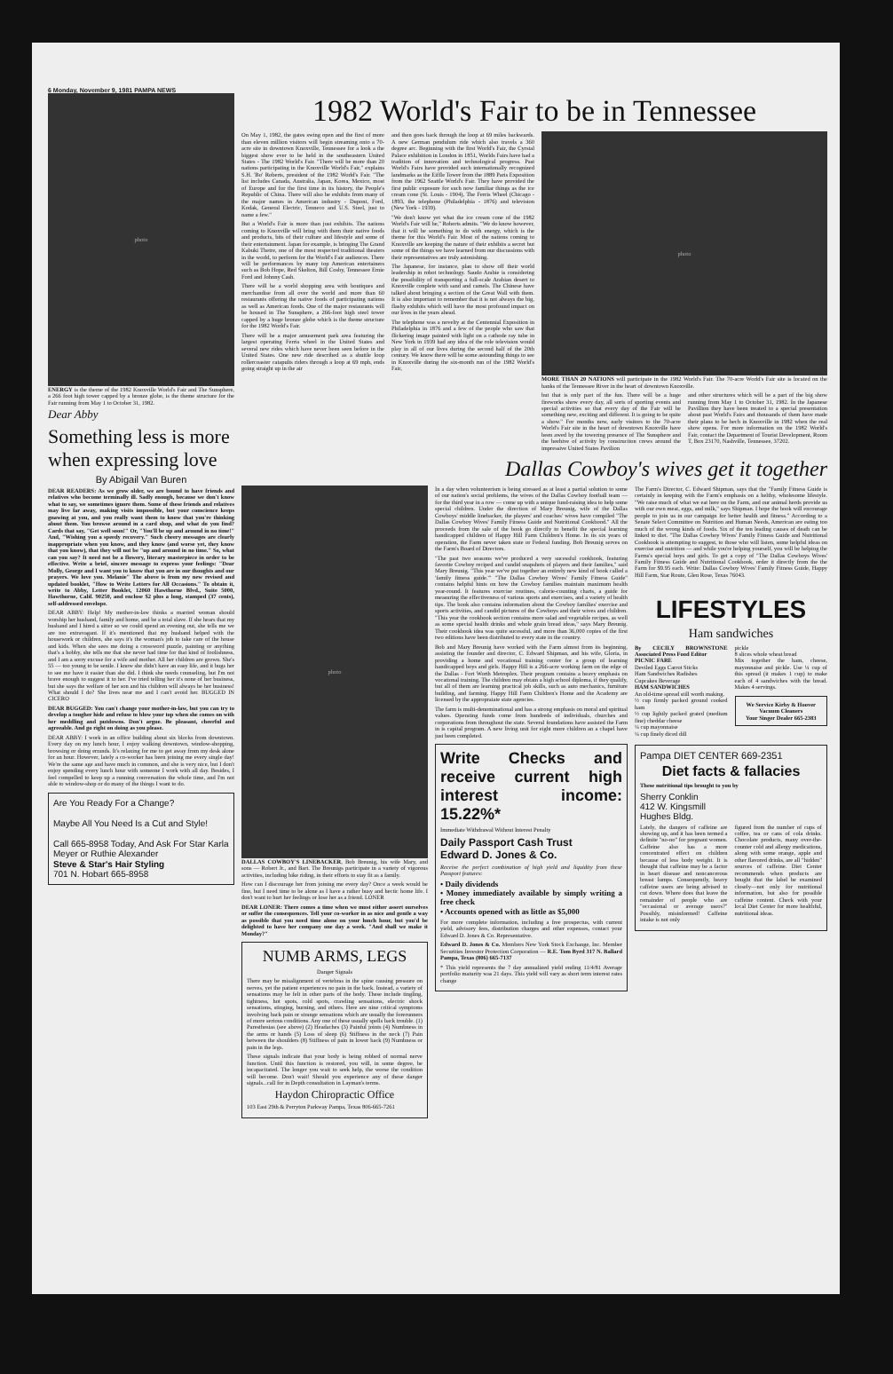6 Monday, November 9, 1981 PAMPA NEWS
photo
ENERGY is the theme of the 1982 Knoxville World's Fair and The Sunsphere, a 266 foot high tower capped by a bronze globe, is the theme structure for the Fair running from May 1 to October 31, 1982.
Dear Abby
Something less is more when expressing love
By Abigail Van Buren
DEAR READERS: As we grow older, we are bound to have friends and relatives who become terminally ill. Sadly enough, because we don't know what to say, we sometimes ignore them. Some of these friends and relatives may live far away, making visits impossible, but your conscience keeps gnawing at you, and you really want them to know that you're thinking about them. You browse around in a card shop, and what do you find? Cards that say, "Get well soon!" Or, "You'll be up and around in no time!" And, "Wishing you a speedy recovery." Such cheery messages are clearly inappropriate when you know, and they know (and worse yet, they know that you know), that they will not be "up and around in no time." So, what can you say? It need not be a flowery, literary masterpiece in order to be effective. Write a brief, sincere message to express your feelings: "Dear Molly, George and I want you to know that you are in our thoughts and our prayers. We love you. Melanie" The above is from my new revised and updated booklet, "How to Write Letters for All Occasions." To obtain it, write to Abby, Letter Booklet, 12060 Hawthorne Blvd., Suite 5000, Hawthorne, Calif. 90250, and enclose $2 plus a long, stamped (37 cents), self-addressed envelope.
DEAR ABBY: Help! My mother-in-law thinks a married woman should worship her husband, family and home, and be a total slave. If she hears that my husband and I hired a sitter so we could spend an evening out, she tells me we are too extravagant. If it's mentioned that my husband helped with the housework or children, she says it's the woman's job to take care of the house and kids. When she sees me doing a crossword puzzle, painting or anything that's a hobby, she tells me that she never had time for that kind of foolishness, and I am a sorry excuse for a wife and mother. All her children are grown. She's 55 — too young to be senile. I know she didn't have an easy life, and it bugs her to see me have it easier than she did. I think she needs counseling, but I'm not brave enough to suggest it to her. I've tried telling her it's none of her business, but she says the welfare of her son and his children will always be her business! What should I do? She lives near me and I can't avoid her. BUGGED IN CICERO
DEAR BUGGED: You can't change your mother-in-law, but you can try to develop a tougher hide and refuse to blow your top when she comes on with her meddling and putdowns. Don't argue. Be pleasant, cheerful and agreeable. And go right on doing as you please.
DEAR ABBY: I work in an office building about six blocks from downtown. Every day on my lunch hour, I enjoy walking downtown, window-shopping, browsing or doing errands. It's relaxing for me to get away from my desk alone for an hour. However, lately a co-worker has been joining me every single day! We're the same age and have much in common, and she is very nice, but I don't enjoy spending every lunch hour with someone I work with all day. Besides, I feel compelled to keep up a running conversation the whole time, and I'm not able to window-shop or do many of the things I want to do.
Are You Ready For a Change?
Maybe All You Need Is a Cut and Style!
Call 665-8958 Today, And Ask For Star Karla Meyer or Ruthie Alexander
Steve & Star's Hair Styling
701 N. Hobart 665-8958
1982 World's Fair to be in Tennessee
On May 1, 1982, the gates swing open and the first of more than eleven million visitors will begin streaming onto a 70-acre site in downtown Knoxville, Tennessee for a look a the biggest show ever to be held in the southeastern United States - The 1982 World's Fair. "There will be more than 20 nations participating in the Knoxville World's Fair," explains S.H. 'Bo' Roberts, president of the 1982 World's Fair. "The list includes Canada, Australia, Japan, Korea, Mexico, most of Europe and for the first time in its history, the People's Republic of China. There will also be exhibits from many of the major names in American industry - Dupont, Ford, Kodak, General Electric, Tenneco and U.S. Steel, just to name a few."
But a World's Fair is more than just exhibits. The nations coming to Knoxville will bring with them their native foods and products, bits of their culture and lifestyle and some of their entertainment. Japan for example, is bringing The Grand Kabuki Thetre, one of the most respected traditional theaters in the world, to perform for the World's Fair audiences. There will be performances by many top American entertainers such as Bob Hope, Red Skelton, Bill Cosby, Tennessee Ernie Ford and Johnny Cash.
There will be a world shopping area with boutiques and merchandise from all over the world and more than 60 restaurants offering the native foods of participating nations as well as American foods. One of the major restaurants will be housed in The Sunsphere, a 266-foot high steel tower capped by a huge bronze globe which is the theme structure for the 1982 World's Fair.
There will be a major amusement park area featuring the largest operating Ferris wheel in the United States and several new rides which have never been seen before in the United States. One new ride described as a shuttle loop rollercoaster catapults riders through a loop at 69 mph, ends going straight up in the air
and then goes back through the loop at 69 miles backwards. A new German pendulum ride which also travels a 360 degree arc. Beginning with the first World's Fair, the Cyrstal Palace exhibition in London in 1851, Worlds Fairs have had a tradition of innovation and technological progress. Past World's Fairs have provided such internationally recognized landmarks as the Eiffle Tower from the 1889 Paris Exposition from the 1962 Seattle World's Fair. They have provided the first public exposure for such now familiar things as the ice cream cone (St. Louis - 1904), The Ferris Wheel (Chicago - 1893, the telephone (Philadelphia - 1876) and television (New York - 1939).
"We don't know yet what the ice cream cone of the 1982 World's Fair will be," Roberts admits. "We do know however, that it will be something to do with energy, which is the theme for this World's Fair. Most of the nations coming to Knoxville are keeping the nature of their exhibits a secret but some of the things we have learned from our discussions with their representatives are truly astonishing.
The Japanese, for instance, plan to show off their world leadership in robot technology. Saudo Arabie is considering the possibility of transporting a full-scale Arabian desert to Knoxville conplete with sand and camels. The Chinese have talked about bringing a section of the Great Wall with them. It is also important to remember that it is not always the big, flashy exhibits which will have the most profound impact on our lives in the years ahead.
The telephone was a novelty at the Centennial Exposition in Philadelphia in 1876 and a few of the people who saw that flickering image painted with light on a cathode ray tube in New York in 1939 had any idea of the role television would play in all of our lives during the second half of the 20th century. We know there will be some astounding things to see in Knoxville during the six-month run of the 1982 World's Fair,
photo
MORE THAN 20 NATIONS will participate in the 1982 World's Fair. The 70-acre World's Fair site is located on the banks of the Tennessee River in the heart of downtown Knoxville.
but that is only part of the fun. There will be a huge fireworks show every day, all sorts of sporting events and special activities so that every day of the Fair will be something new, exciting and different. It is going to be quite a show." For months now, early visitors to the 70-acre World's Fair site in the heart of downtown Knoxville have been awed by the towering presence of The Sunsphere and the beehive of activity by construciton crews around the impressive United States Pavilion
and other structures which will be a part of the big show running from May 1 to October 31, 1982. In the Japanese Pavillion they have been treated to a special presentation about past World's Fairs and thousands of them have made their plans to be bech in Knoxville in 1982 when the real show opens. For more information on the 1982 World's Fair, contact the Department of Tourist Development, Room T, Box 23170, Nashville, Tennessee, 37202.
Dallas Cowboy's wives get it together
photo
DALLAS COWBOY'S LINEBACKER, Bob Breunig, his wife Mary, and sons — Robert Jr., and Bart. The Breunigs participate in a variety of vigorous activities, including bike riding, in their efforts to stay fit as a family.
How can I discourage her from joining me every day? Once a week would be fine, but I need time to be alone as I have a rather busy and hectic home life. I don't want to hurt her feelings or lose her as a friend. LONER
DEAR LONER: There comes a time when we must either assert ourselves or suffer the consequences. Tell your co-worker in as nice and gentle a way as possible that you need time alone on your lunch hour, but you'd be delighted to have her company one day a week. "And shall we make it Monday?"
NUMB ARMS, LEGS
Danger Signals
There may be misalignment of vertebras in the spine causing pressure on nerves, yet the patient experiences no pain in the back. Instead, a variety of sensations may be felt in other parts of the body. These include tingling, tightness, hot spots, cold spots, crawling sensations, electric shock sensations, stinging, burning, and others. Here are nine critical symptoms involving back pain or strange sensations which are usually the forerunners of more serious conditions. Any one of these usually spells back trouble. (1) Paresthesias (see above) (2) Headaches (3) Painful joints (4) Numbness in the arms or hands (5) Loss of sleep (6) Stiffness in the neck (7) Pain between the shoulders (8) Stiffness of pain in lower back (9) Numbness or pain in the legs.
These signals indicate that your body is being robbed of normal nerve function. Until this function is restored, you will, in some degree, be incapacitated. The longer you wait to seek help, the worse the condition will become. Don't wait! Should you experience any of these danger signals...call for in Depth consultation in Layman's terms.
Haydon Chiropractic Office
103 East 29th & Perryton Parkway Pampa, Texas 806-665-7261
In a day when volunteerism is being stressed as at least a partial solution to some of our nation's social problems, the wives of the Dallas Cowboy football team — for the third year in a row — come up with a unique fund-raising idea to help some special children. Under the direction of Mary Breunig, wife of the Dallas Cowboys' middle linebacker, the players' and coaches' wives have compiled "The Dallas Cowboy Wives' Family Fitness Guide and Nutritional Cookbood." All the proceeds from the sale of the book go directly to benefit the special learning handicapped children of Happy Hill Farm Children's Home. In its six years of operation, the Farm never taken state or Federal funding. Bob Breunig serves on the Farm's Board of Directors.
"The past two seasons we've produced a very sucessful cookbook, featuring favorite Cowboy reciped and candid snapshots of players and their families," said Mary Breunig. "This year we've put together an entirely new kind of book called a 'family fitness guide.'" "The Dallas Cowboy Wives' Family Fitness Guide" contains helpful hints on how the Cowboy families maintain maximum health year-round. It features exercise routines, calorie-counting charts, a guide for measuring the effectiveness of various sports and exercises, and a variety of health tips. The book also contains information about the Cowboy families' exercise and sports activities, and candid pictures of the Cowboys and their wives and children. "This year the cookbook section contains more salad and vegetable recipes, as well as some special health drinks and whole grain bread ideas," says Mary Breunig. Their cookbook idea was quite sucessful, and more than 36,000 copies of the first two editions have been distributed to every state in the country.
Bob and Mary Breunig have worked with the Farm almost from its beginning, assisting the founder and director, C. Edward Shipman, and his wife, Gloria, in providing a home and vocational training center for a group of learning handicapped boys and girls. Happy Hill is a 266-acre working farm on the edge of the Dallas - Fort Worth Metroplex. Their program contains a heavy emphasis on vocational training. The children may obtain a high school diploma, if they qualify, but all of them are learning practical job skills, such as auto mechanics, furniture building, and farming. Happy Hill Farm Children's Home and the Academy are licensed by the appropraiate state agencies.
The farm is multi-denominational and has a strong emphasis on moral and spiritual values. Operating funds come from hundreds of individuals, churches and corporations from throughout the state. Several foundations have assisted the Farm in is capital program. A new living unit for eight more children an a chapel have just been completed.
Write Checks and receive current high interest income: 15.22%*
Immediate Withdrawal Without Interest Penalty
Daily Passport Cash Trust
Edward D. Jones & Co.
Receive the perfect combination of high yield and liquidity from these Passport features:
• Daily dividends
• Money immediately available by simply writing a free check
• Accounts opened with as little as $5,000
For more complete information, including a free prospectus, with current yield, advisory fees, distribution charges and other expenses, contact your Edward D. Jones & Co. Representative.
Edward D. Jones & Co. Members New York Stock Exchange, Inc. Member Securities Investor Protection Corporation — R.E. Tom Byrd 317 N. Ballard Pampa, Texas (806) 665-7137
* This yield represents the 7 day annualized yield ending 11/4/81 Average portfolio maturity was 21 days. This yield will vary as short term interest rates change
The Farm's Director, C. Edward Shipman, says that the "Family Fitness Guide is certainly in keeping with the Farm's emphasis on a helthy, wholesome lifestyle. "We raise much of what we eat here on the Farm, and our animal herds provide us with our own meat, eggs, and milk," says Shipman. I hope the book will encourage people to join us in our campaign for better health and fitness." According to a Senate Select Committee on Nutrition and Human Needs, American are eating too much of the wrong kinds of foods. Six of the ten leading causes of death can be linked to diet. "The Dallas Cowboy Wives' Family Fitness Guide and Nutritional Cookbook is attempting to suggest, to those who will listen, some helpful ideas on exercise and nutrition — and while you're helping yourself, you will be helping the Farms's special boys and girls. To get a copy of "The Dallas Cowboys Wives' Family Fitness Guide and Nutritional Cookbook, order it directly from the the Farm for $9.95 each. Write: Dallas Cowboy Wives' Family Fitness Guide, Happy Hill Farm, Star Route, Glen Rose, Texas 76043.
LIFESTYLES
Ham sandwiches
By CECILY BROWNSTONE Associated Press Food Editor
PICNIC FARE
Deviled Eggs Carrot Sticks
Ham Sandwiches Radishes
Cupcakes Beverage
HAM SANDWICHES
An old-time spread still worth making.
½ cup firmly packed ground cooked ham
½ cup lightly packed grated (medium fine) cheddar cheese
¼ cup mayonnaise
¼ cup finely diced dill
pickle
8 slices whole wheat bread
Mix together the ham, cheese, mayonnaise and pickle. Use ¼ cup of this spread (it makes 1 cup) to make each of 4 sandwiches with the bread. Makes 4 servings.
We Service Kirby & Hoover Vacuum Cleaners
Your Singer Dealer 665-2383
Pampa DIET CENTER 669-2351
Diet facts & fallacies
These nutritional tips brought to you by
Sherry Conklin
412 W. Kingsmill
Hughes Bldg.
Lately, the dangers of caffeine are showing up, and it has been termed a definite "no-no" for pregnant women. Caffeine also has a more concentrated effect on children because of less body weight. It is thought that caffeine may be a factor in heart disease and noncancerous breast lumps. Consequently, heavy caffeine users are being advised to cut down. Where does that leave the remainder of people who are "occasional or average users?" Possibly, misinformed! Caffeine intake is not only
figured from the number of cups of coffee, tea or cans of cola drinks. Chocolate products, many over-the-counter cold and allergy medications, along with some orange, apple and other flavored drinks, are all "hidden" sources of caffeine. Diet Center recommends when products are bought that the label be examined closely—not only for nutritional information, but also for possible caffeine content. Check with your local Diet Center for more healthful, nutritional ideas.